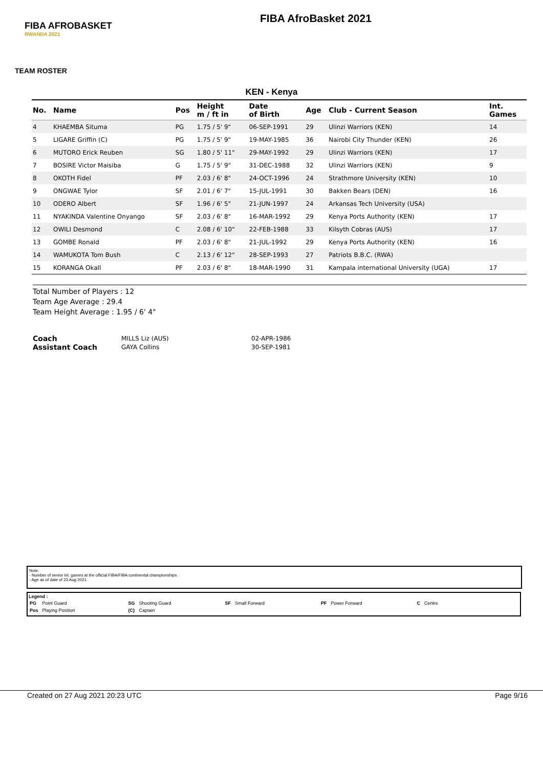FIBA AFROBASKET
RWANDA 2021
FIBA AfroBasket 2021
TEAM ROSTER
KEN - Kenya
| No. | Name | Pos | Height m / ft in | Date of Birth | Age | Club - Current Season | Int. Games |
| --- | --- | --- | --- | --- | --- | --- | --- |
| 4 | KHAEMBA Situma | PG | 1.75 / 5' 9" | 06-SEP-1991 | 29 | Ulinzi Warriors (KEN) | 14 |
| 5 | LIGARE Griffin (C) | PG | 1.75 / 5' 9" | 19-MAY-1985 | 36 | Nairobi City Thunder (KEN) | 26 |
| 6 | MUTORO Erick Reuben | SG | 1.80 / 5' 11" | 29-MAY-1992 | 29 | Ulinzi Warriors (KEN) | 17 |
| 7 | BOSIRE Victor Maisiba | G | 1.75 / 5' 9" | 31-DEC-1988 | 32 | Ulinzi Warriors (KEN) | 9 |
| 8 | OKOTH Fidel | PF | 2.03 / 6' 8" | 24-OCT-1996 | 24 | Strathmore University (KEN) | 10 |
| 9 | ONGWAE Tylor | SF | 2.01 / 6' 7" | 15-JUL-1991 | 30 | Bakken Bears (DEN) | 16 |
| 10 | ODERO Albert | SF | 1.96 / 6' 5" | 21-JUN-1997 | 24 | Arkansas Tech University (USA) | |
| 11 | NYAKINDA Valentine Onyango | SF | 2.03 / 6' 8" | 16-MAR-1992 | 29 | Kenya Ports Authority (KEN) | 17 |
| 12 | OWILI Desmond | C | 2.08 / 6' 10" | 22-FEB-1988 | 33 | Kilsyth Cobras (AUS) | 17 |
| 13 | GOMBE Ronald | PF | 2.03 / 6' 8" | 21-JUL-1992 | 29 | Kenya Ports Authority (KEN) | 16 |
| 14 | WAMUKOTA Tom Bush | C | 2.13 / 6' 12" | 28-SEP-1993 | 27 | Patriots B.B.C. (RWA) | |
| 15 | KORANGA Okall | PF | 2.03 / 6' 8" | 18-MAR-1990 | 31 | Kampala international University (UGA) | 17 |
Total Number of Players : 12
Team Age Average : 29.4
Team Height Average : 1.95 / 6' 4"
Coach MILLS Liz (AUS) 02-APR-1986 Assistant Coach GAYA Collins 30-SEP-1981
Note:
- Number of senior int. games at the official FIBA/FIBA continental championships
- Age as of date of 23 Aug 2021
Legend :
| PG | Point Guard | SG | Shooting Guard | SF | Small Forward | PF | Power Forward | C | Centre |
| Pos | Playing Position | (C) | Captain | | | | | | |
Created on 27 Aug 2021 20:23 UTC Page 9/16